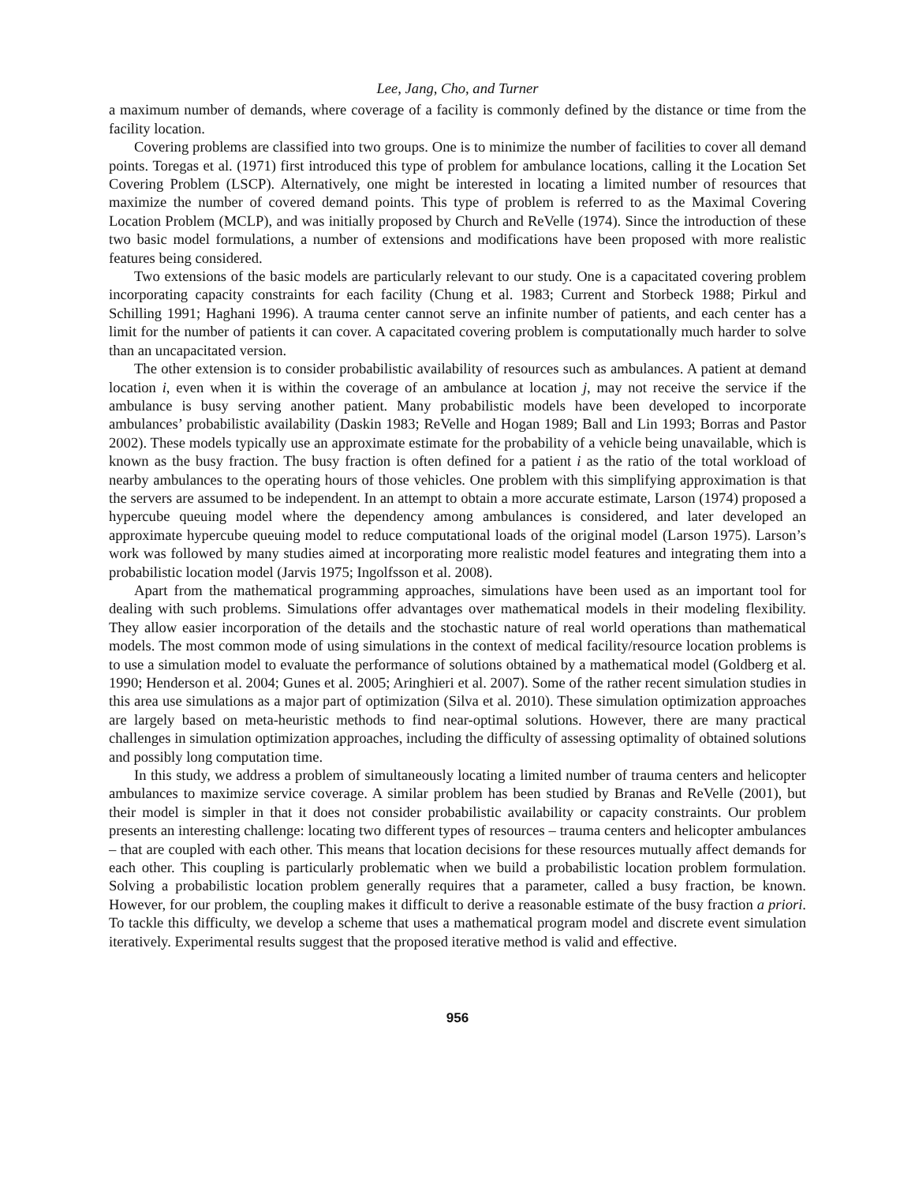Lee, Jang, Cho, and Turner
a maximum number of demands, where coverage of a facility is commonly defined by the distance or time from the facility location.
Covering problems are classified into two groups. One is to minimize the number of facilities to cover all demand points. Toregas et al. (1971) first introduced this type of problem for ambulance locations, calling it the Location Set Covering Problem (LSCP). Alternatively, one might be interested in locating a limited number of resources that maximize the number of covered demand points. This type of problem is referred to as the Maximal Covering Location Problem (MCLP), and was initially proposed by Church and ReVelle (1974). Since the introduction of these two basic model formulations, a number of extensions and modifications have been proposed with more realistic features being considered.
Two extensions of the basic models are particularly relevant to our study. One is a capacitated covering problem incorporating capacity constraints for each facility (Chung et al. 1983; Current and Storbeck 1988; Pirkul and Schilling 1991; Haghani 1996). A trauma center cannot serve an infinite number of patients, and each center has a limit for the number of patients it can cover. A capacitated covering problem is computationally much harder to solve than an uncapacitated version.
The other extension is to consider probabilistic availability of resources such as ambulances. A patient at demand location i, even when it is within the coverage of an ambulance at location j, may not receive the service if the ambulance is busy serving another patient. Many probabilistic models have been developed to incorporate ambulances’ probabilistic availability (Daskin 1983; ReVelle and Hogan 1989; Ball and Lin 1993; Borras and Pastor 2002). These models typically use an approximate estimate for the probability of a vehicle being unavailable, which is known as the busy fraction. The busy fraction is often defined for a patient i as the ratio of the total workload of nearby ambulances to the operating hours of those vehicles. One problem with this simplifying approximation is that the servers are assumed to be independent. In an attempt to obtain a more accurate estimate, Larson (1974) proposed a hypercube queuing model where the dependency among ambulances is considered, and later developed an approximate hypercube queuing model to reduce computational loads of the original model (Larson 1975). Larson’s work was followed by many studies aimed at incorporating more realistic model features and integrating them into a probabilistic location model (Jarvis 1975; Ingolfsson et al. 2008).
Apart from the mathematical programming approaches, simulations have been used as an important tool for dealing with such problems. Simulations offer advantages over mathematical models in their modeling flexibility. They allow easier incorporation of the details and the stochastic nature of real world operations than mathematical models. The most common mode of using simulations in the context of medical facility/resource location problems is to use a simulation model to evaluate the performance of solutions obtained by a mathematical model (Goldberg et al. 1990; Henderson et al. 2004; Gunes et al. 2005; Aringhieri et al. 2007). Some of the rather recent simulation studies in this area use simulations as a major part of optimization (Silva et al. 2010). These simulation optimization approaches are largely based on meta-heuristic methods to find near-optimal solutions. However, there are many practical challenges in simulation optimization approaches, including the difficulty of assessing optimality of obtained solutions and possibly long computation time.
In this study, we address a problem of simultaneously locating a limited number of trauma centers and helicopter ambulances to maximize service coverage. A similar problem has been studied by Branas and ReVelle (2001), but their model is simpler in that it does not consider probabilistic availability or capacity constraints. Our problem presents an interesting challenge: locating two different types of resources – trauma centers and helicopter ambulances – that are coupled with each other. This means that location decisions for these resources mutually affect demands for each other. This coupling is particularly problematic when we build a probabilistic location problem formulation. Solving a probabilistic location problem generally requires that a parameter, called a busy fraction, be known. However, for our problem, the coupling makes it difficult to derive a reasonable estimate of the busy fraction a priori. To tackle this difficulty, we develop a scheme that uses a mathematical program model and discrete event simulation iteratively. Experimental results suggest that the proposed iterative method is valid and effective.
956